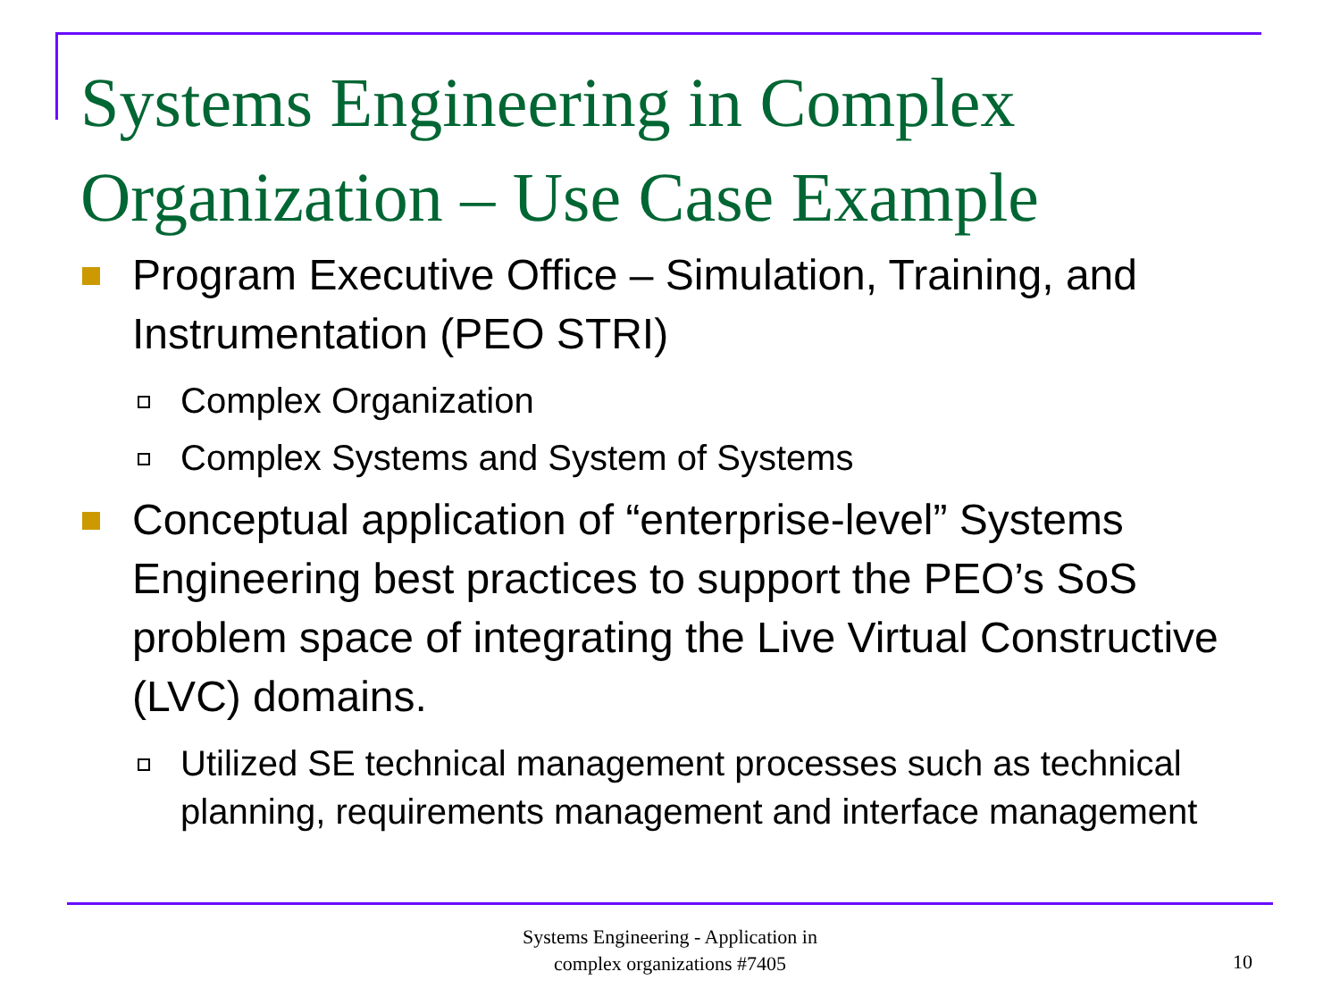Systems Engineering in Complex
Organization – Use Case Example
Program Executive Office – Simulation, Training, and Instrumentation (PEO STRI)
Complex Organization
Complex Systems and System of Systems
Conceptual application of “enterprise-level” Systems Engineering best practices to support the PEO’s SoS problem space of integrating the Live Virtual Constructive (LVC) domains.
Utilized SE technical management processes such as technical planning, requirements management and interface management
Systems Engineering - Application in
complex organizations #7405
10